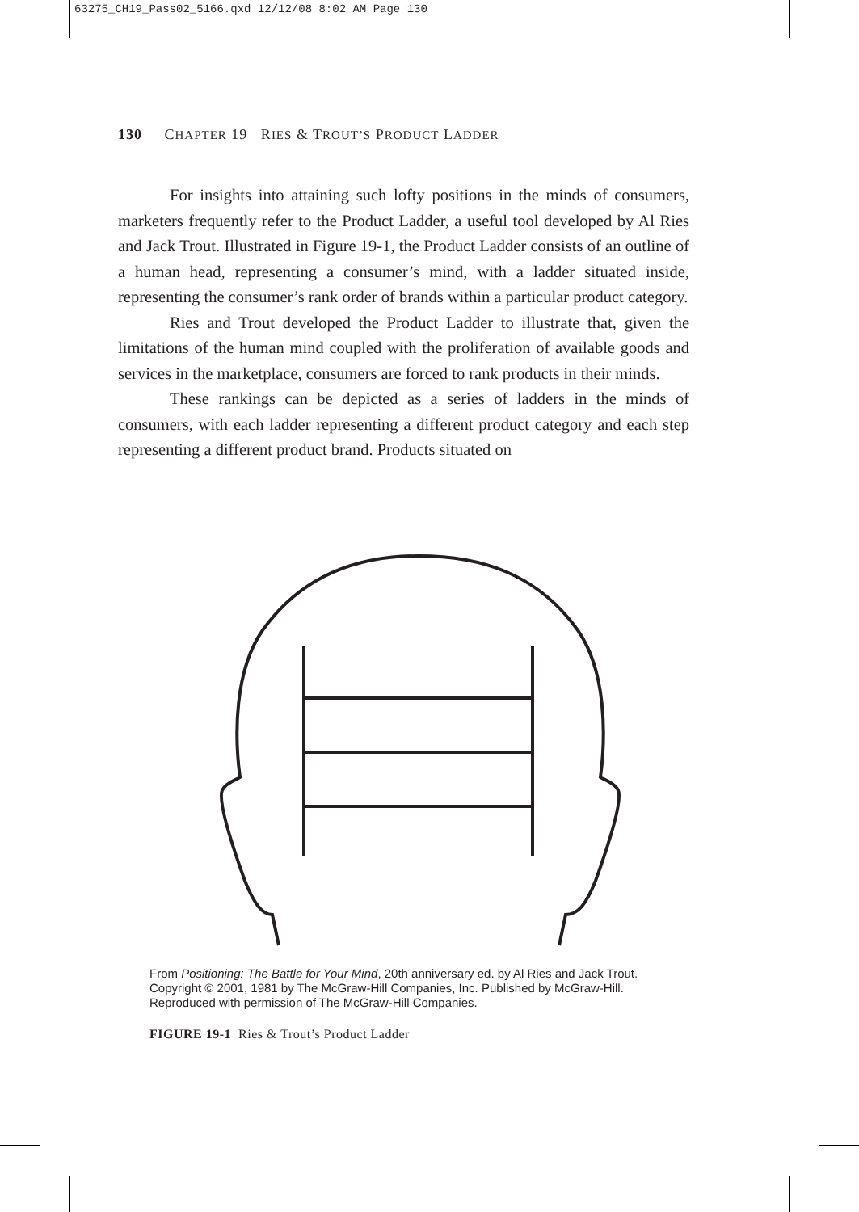63275_CH19_Pass02_5166.qxd 12/12/08 8:02 AM Page 130
130 CHAPTER 19 RIES & TROUT’S PRODUCT LADDER
For insights into attaining such lofty positions in the minds of consumers, marketers frequently refer to the Product Ladder, a useful tool developed by Al Ries and Jack Trout. Illustrated in Figure 19-1, the Product Ladder consists of an outline of a human head, representing a consumer’s mind, with a ladder situated inside, representing the consumer’s rank order of brands within a particular product category.
Ries and Trout developed the Product Ladder to illustrate that, given the limitations of the human mind coupled with the proliferation of available goods and services in the marketplace, consumers are forced to rank products in their minds.
These rankings can be depicted as a series of ladders in the minds of consumers, with each ladder representing a different product category and each step representing a different product brand. Products situated on
From Positioning: The Battle for Your Mind, 20th anniversary ed. by Al Ries and Jack Trout.
Copyright © 2001, 1981 by The McGraw-Hill Companies, Inc. Published by McGraw-Hill.
Reproduced with permission of The McGraw-Hill Companies.
FIGURE 19-1 Ries & Trout’s Product Ladder